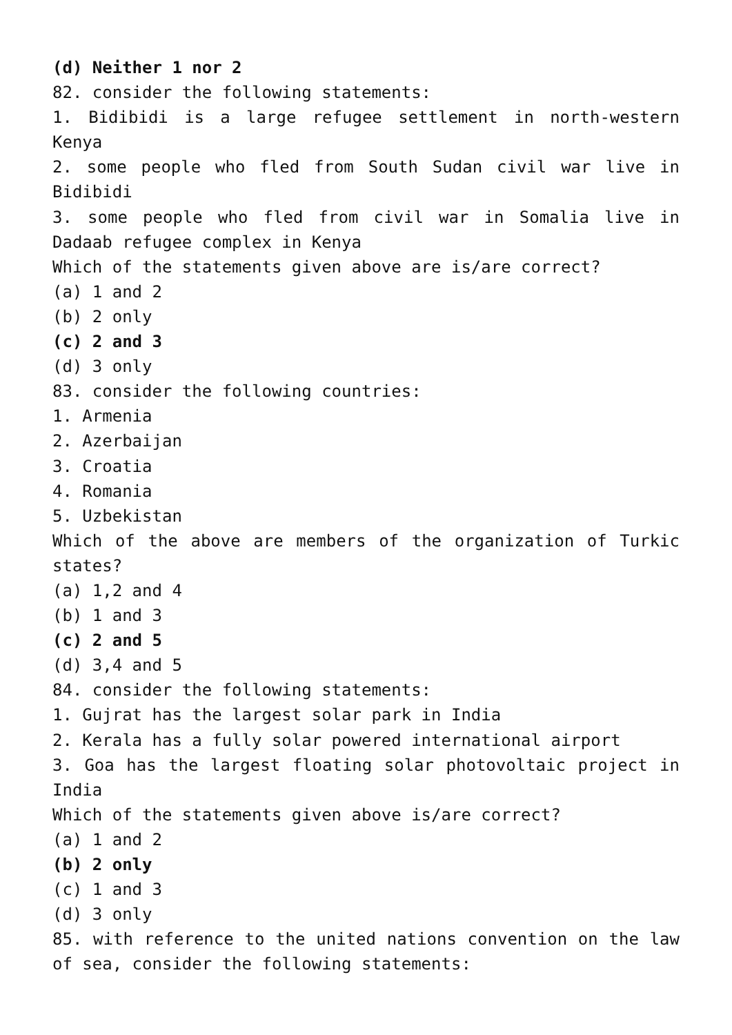(d) Neither 1 nor 2
82. consider the following statements:
1. Bidibidi is a large refugee settlement in north-western Kenya
2. some people who fled from South Sudan civil war live in Bidibidi
3. some people who fled from civil war in Somalia live in Dadaab refugee complex in Kenya
Which of the statements given above are is/are correct?
(a) 1 and 2
(b) 2 only
(c) 2 and 3
(d) 3 only
83. consider the following countries:
1. Armenia
2. Azerbaijan
3. Croatia
4. Romania
5. Uzbekistan
Which of the above are members of the organization of Turkic states?
(a) 1,2 and 4
(b) 1 and 3
(c) 2 and 5
(d) 3,4 and 5
84. consider the following statements:
1. Gujrat has the largest solar park in India
2. Kerala has a fully solar powered international airport
3. Goa has the largest floating solar photovoltaic project in India
Which of the statements given above is/are correct?
(a) 1 and 2
(b) 2 only
(c) 1 and 3
(d) 3 only
85. with reference to the united nations convention on the law of sea, consider the following statements: